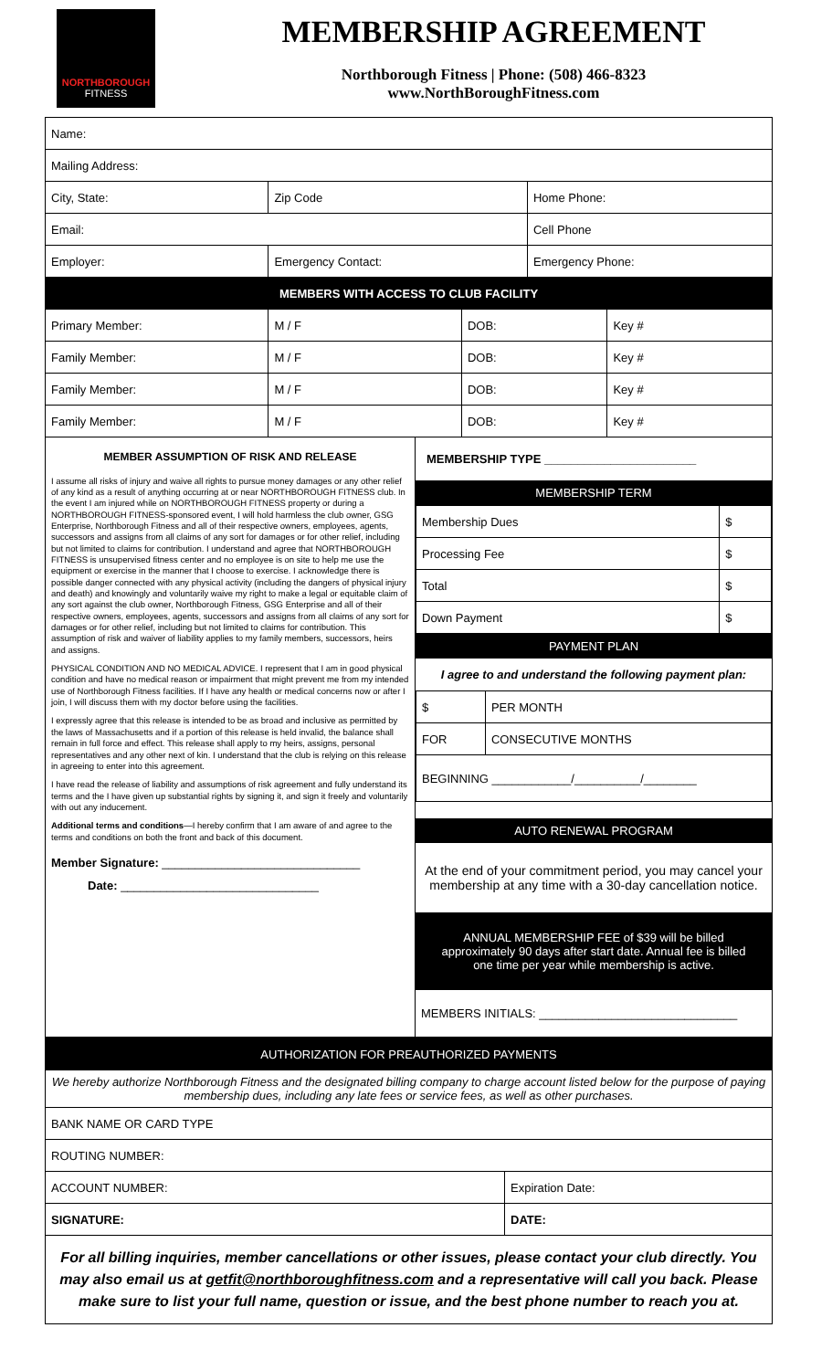NORTHBOROUGH
FITNESS
MEMBERSHIP AGREEMENT
Northborough Fitness | Phone: (508) 466-8323
www.NorthBoroughFitness.com
| Name: | | | | | |
| Mailing Address: | | | | | |
| City, State: | | Zip Code | | Home Phone: | |
| Email: | | | | Cell Phone | |
| Employer: | Emergency Contact: | | | Emergency Phone: | |
| MEMBERS WITH ACCESS TO CLUB FACILITY | | | | | |
| Primary Member: | | M / F | DOB: | | Key # |
| Family Member: | | M / F | DOB: | | Key # |
| Family Member: | | M / F | DOB: | | Key # |
| Family Member: | | M / F | DOB: | | Key # |
MEMBER ASSUMPTION OF RISK AND RELEASE
I assume all risks of injury and waive all rights to pursue money damages or any other relief of any kind as a result of anything occurring at or near NORTHBOROUGH FITNESS club. In the event I am injured while on NORTHBOROUGH FITNESS property or during a NORTHBOROUGH FITNESS-sponsored event, I will hold harmless the club owner, GSG Enterprise, Northborough Fitness and all of their respective owners, employees, agents, successors and assigns from all claims of any sort for damages or for other relief, including but not limited to claims for contribution. I understand and agree that NORTHBOROUGH FITNESS is unsupervised fitness center and no employee is on site to help me use the equipment or exercise in the manner that I choose to exercise. I acknowledge there is possible danger connected with any physical activity (including the dangers of physical injury and death) and knowingly and voluntarily waive my right to make a legal or equitable claim of any sort against the club owner, Northborough Fitness, GSG Enterprise and all of their respective owners, employees, agents, successors and assigns from all claims of any sort for damages or for other relief, including but not limited to claims for contribution. This assumption of risk and waiver of liability applies to my family members, successors, heirs and assigns.
PHYSICAL CONDITION AND NO MEDICAL ADVICE. I represent that I am in good physical condition and have no medical reason or impairment that might prevent me from my intended use of Northborough Fitness facilities. If I have any health or medical concerns now or after I join, I will discuss them with my doctor before using the facilities.
I expressly agree that this release is intended to be as broad and inclusive as permitted by the laws of Massachusetts and if a portion of this release is held invalid, the balance shall remain in full force and effect. This release shall apply to my heirs, assigns, personal representatives and any other next of kin. I understand that the club is relying on this release in agreeing to enter into this agreement.
I have read the release of liability and assumptions of risk agreement and fully understand its terms and the I have given up substantial rights by signing it, and sign it freely and voluntarily with out any inducement.
Additional terms and conditions—I hereby confirm that I am aware of and agree to the terms and conditions on both the front and back of this document.
Member Signature: ______________________________
Date: ______________________________
MEMBERSHIP TYPE _______________________
MEMBERSHIP TERM
| Membership Dues | $ |
| Processing Fee | $ |
| Total | $ |
| Down Payment | $ |
PAYMENT PLAN
I agree to and understand the following payment plan:
| $ | PER MONTH |
| FOR | CONSECUTIVE MONTHS |
| BEGINNING ____________/__________/________ | |
AUTO RENEWAL PROGRAM
At the end of your commitment period, you may cancel your membership at any time with a 30-day cancellation notice.
ANNUAL MEMBERSHIP FEE of $39 will be billed approximately 90 days after start date. Annual fee is billed one time per year while membership is active.
MEMBERS INITIALS: ______________________________
| AUTHORIZATION FOR PREAUTHORIZED PAYMENTS | |
| We hereby authorize Northborough Fitness and the designated billing company to charge account listed below for the purpose of paying membership dues, including any late fees or service fees, as well as other purchases. | |
| BANK NAME OR CARD TYPE | |
| ROUTING NUMBER: | |
| ACCOUNT NUMBER: | Expiration Date: |
| SIGNATURE: | DATE: |
For all billing inquiries, member cancellations or other issues, please contact your club directly. You may also email us at getfit@northboroughfitness.com and a representative will call you back. Please make sure to list your full name, question or issue, and the best phone number to reach you at.